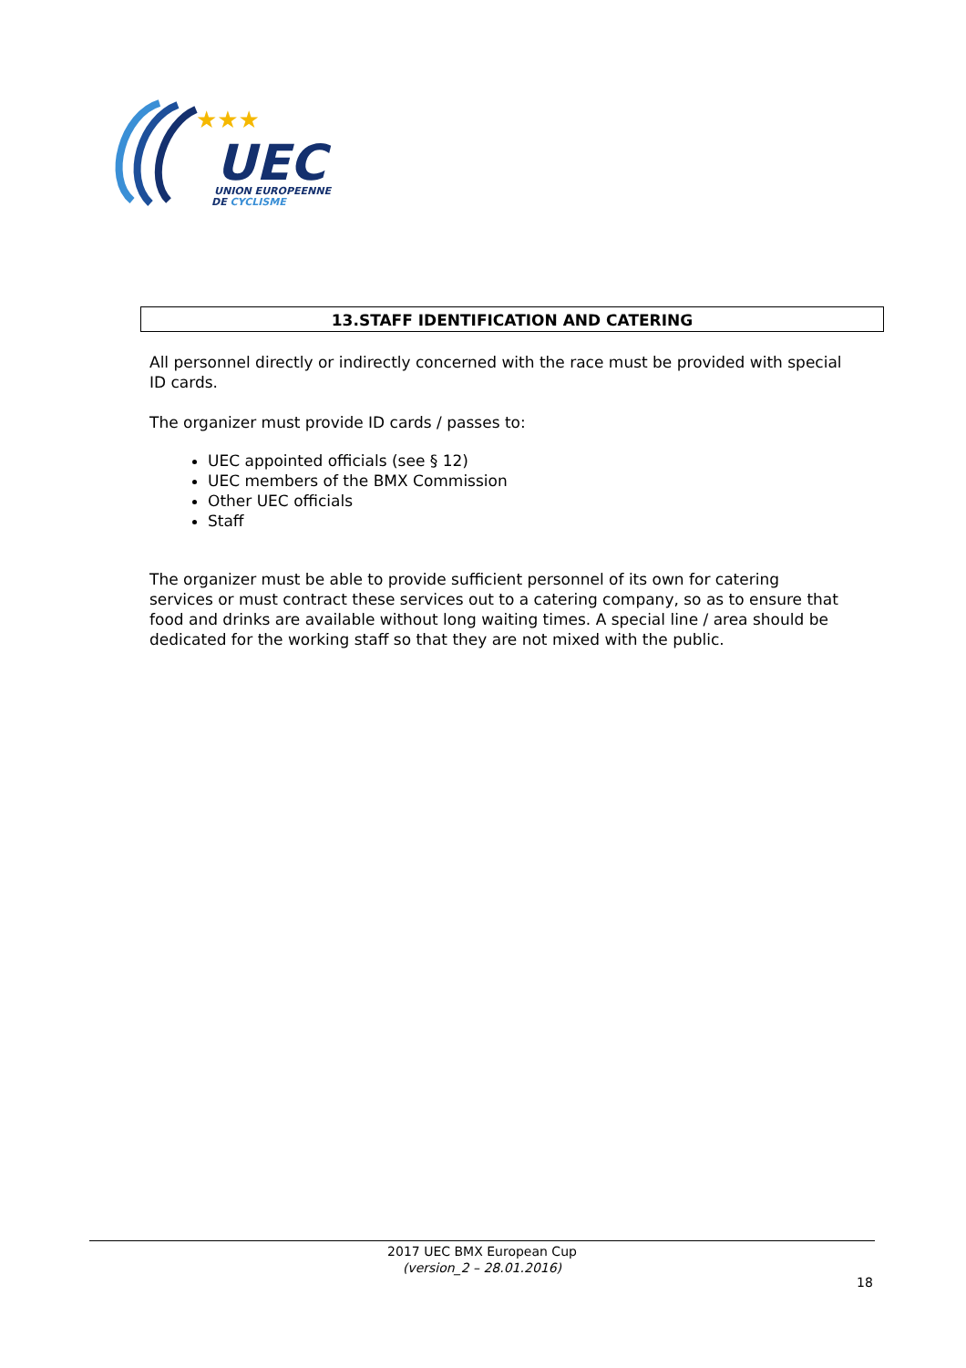★★★
UEC
UNION EUROPEENNE
DE CYCLISME
13.STAFF IDENTIFICATION AND CATERING
All personnel directly or indirectly concerned with the race must be provided with special ID cards.
The organizer must provide ID cards / passes to:
UEC appointed officials (see § 12)
UEC members of the BMX Commission
Other UEC officials
Staff
The organizer must be able to provide sufficient personnel of its own for catering services or must contract these services out to a catering company, so as to ensure that food and drinks are available without long waiting times. A special line / area should be dedicated for the working staff so that they are not mixed with the public.
2017 UEC BMX European Cup
(version_2 – 28.01.2016)
18